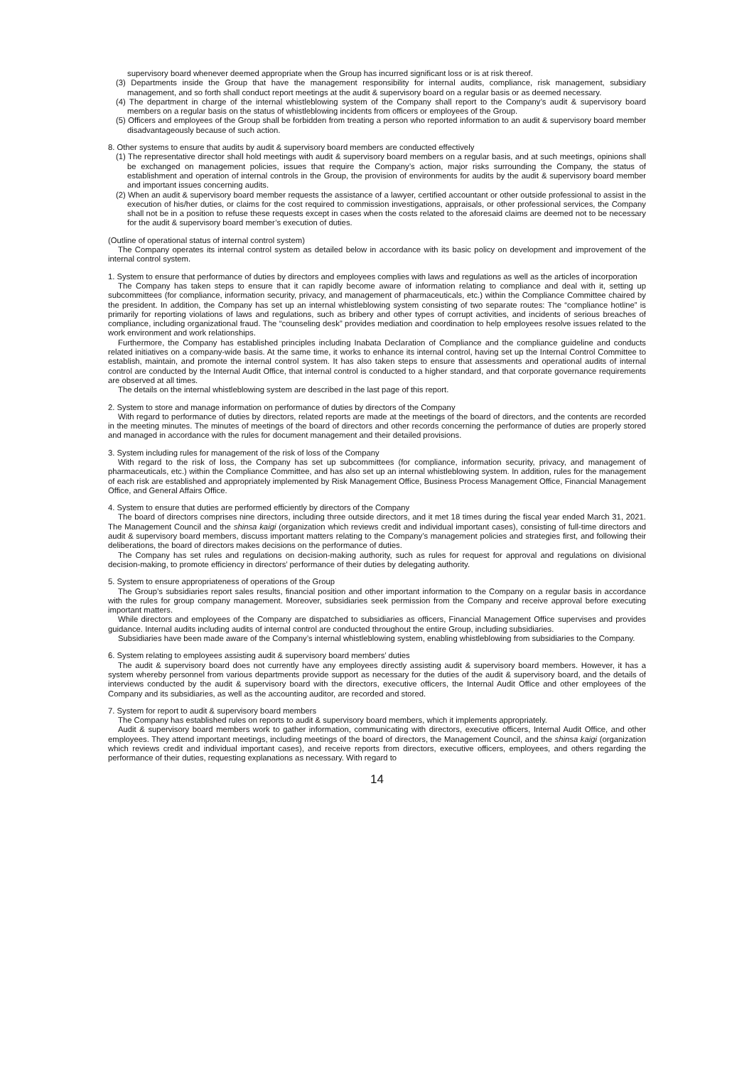supervisory board whenever deemed appropriate when the Group has incurred significant loss or is at risk thereof.
(3) Departments inside the Group that have the management responsibility for internal audits, compliance, risk management, subsidiary management, and so forth shall conduct report meetings at the audit & supervisory board on a regular basis or as deemed necessary.
(4) The department in charge of the internal whistleblowing system of the Company shall report to the Company’s audit & supervisory board members on a regular basis on the status of whistleblowing incidents from officers or employees of the Group.
(5) Officers and employees of the Group shall be forbidden from treating a person who reported information to an audit & supervisory board member disadvantageously because of such action.
8. Other systems to ensure that audits by audit & supervisory board members are conducted effectively
(1) The representative director shall hold meetings with audit & supervisory board members on a regular basis, and at such meetings, opinions shall be exchanged on management policies, issues that require the Company’s action, major risks surrounding the Company, the status of establishment and operation of internal controls in the Group, the provision of environments for audits by the audit & supervisory board member and important issues concerning audits.
(2) When an audit & supervisory board member requests the assistance of a lawyer, certified accountant or other outside professional to assist in the execution of his/her duties, or claims for the cost required to commission investigations, appraisals, or other professional services, the Company shall not be in a position to refuse these requests except in cases when the costs related to the aforesaid claims are deemed not to be necessary for the audit & supervisory board member’s execution of duties.
(Outline of operational status of internal control system)
The Company operates its internal control system as detailed below in accordance with its basic policy on development and improvement of the internal control system.
1. System to ensure that performance of duties by directors and employees complies with laws and regulations as well as the articles of incorporation
The Company has taken steps to ensure that it can rapidly become aware of information relating to compliance and deal with it, setting up subcommittees (for compliance, information security, privacy, and management of pharmaceuticals, etc.) within the Compliance Committee chaired by the president. In addition, the Company has set up an internal whistleblowing system consisting of two separate routes: The “compliance hotline” is primarily for reporting violations of laws and regulations, such as bribery and other types of corrupt activities, and incidents of serious breaches of compliance, including organizational fraud. The “counseling desk” provides mediation and coordination to help employees resolve issues related to the work environment and work relationships.
Furthermore, the Company has established principles including Inabata Declaration of Compliance and the compliance guideline and conducts related initiatives on a company-wide basis. At the same time, it works to enhance its internal control, having set up the Internal Control Committee to establish, maintain, and promote the internal control system. It has also taken steps to ensure that assessments and operational audits of internal control are conducted by the Internal Audit Office, that internal control is conducted to a higher standard, and that corporate governance requirements are observed at all times.
The details on the internal whistleblowing system are described in the last page of this report.
2. System to store and manage information on performance of duties by directors of the Company
With regard to performance of duties by directors, related reports are made at the meetings of the board of directors, and the contents are recorded in the meeting minutes. The minutes of meetings of the board of directors and other records concerning the performance of duties are properly stored and managed in accordance with the rules for document management and their detailed provisions.
3. System including rules for management of the risk of loss of the Company
With regard to the risk of loss, the Company has set up subcommittees (for compliance, information security, privacy, and management of pharmaceuticals, etc.) within the Compliance Committee, and has also set up an internal whistleblowing system. In addition, rules for the management of each risk are established and appropriately implemented by Risk Management Office, Business Process Management Office, Financial Management Office, and General Affairs Office.
4. System to ensure that duties are performed efficiently by directors of the Company
The board of directors comprises nine directors, including three outside directors, and it met 18 times during the fiscal year ended March 31, 2021. The Management Council and the shinsa kaigi (organization which reviews credit and individual important cases), consisting of full-time directors and audit & supervisory board members, discuss important matters relating to the Company’s management policies and strategies first, and following their deliberations, the board of directors makes decisions on the performance of duties.
The Company has set rules and regulations on decision-making authority, such as rules for request for approval and regulations on divisional decision-making, to promote efficiency in directors’ performance of their duties by delegating authority.
5. System to ensure appropriateness of operations of the Group
The Group’s subsidiaries report sales results, financial position and other important information to the Company on a regular basis in accordance with the rules for group company management. Moreover, subsidiaries seek permission from the Company and receive approval before executing important matters.
While directors and employees of the Company are dispatched to subsidiaries as officers, Financial Management Office supervises and provides guidance. Internal audits including audits of internal control are conducted throughout the entire Group, including subsidiaries.
Subsidiaries have been made aware of the Company’s internal whistleblowing system, enabling whistleblowing from subsidiaries to the Company.
6. System relating to employees assisting audit & supervisory board members’ duties
The audit & supervisory board does not currently have any employees directly assisting audit & supervisory board members. However, it has a system whereby personnel from various departments provide support as necessary for the duties of the audit & supervisory board, and the details of interviews conducted by the audit & supervisory board with the directors, executive officers, the Internal Audit Office and other employees of the Company and its subsidiaries, as well as the accounting auditor, are recorded and stored.
7. System for report to audit & supervisory board members
The Company has established rules on reports to audit & supervisory board members, which it implements appropriately.
Audit & supervisory board members work to gather information, communicating with directors, executive officers, Internal Audit Office, and other employees. They attend important meetings, including meetings of the board of directors, the Management Council, and the shinsa kaigi (organization which reviews credit and individual important cases), and receive reports from directors, executive officers, employees, and others regarding the performance of their duties, requesting explanations as necessary. With regard to
14